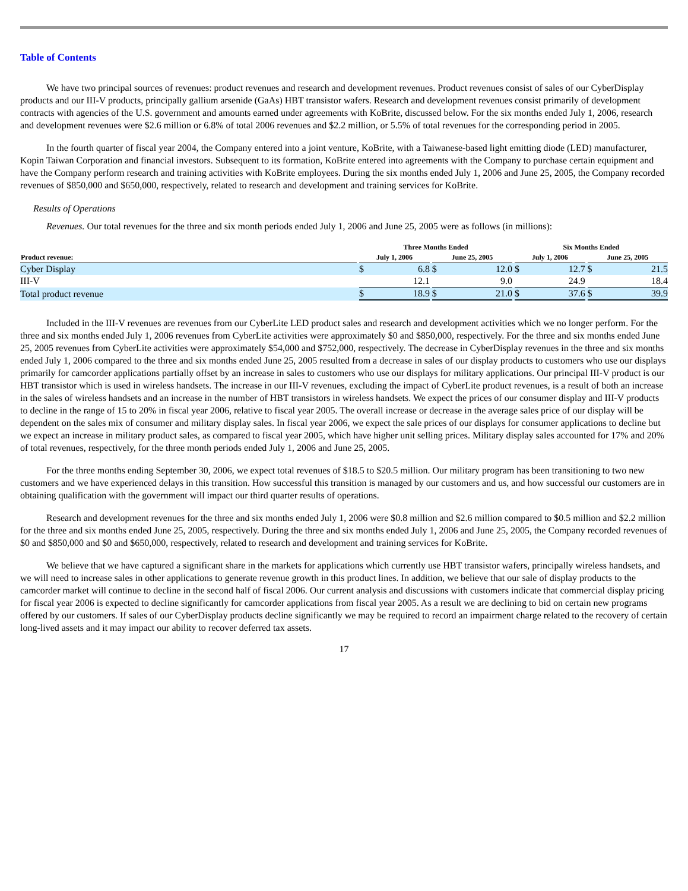Table of Contents
We have two principal sources of revenues: product revenues and research and development revenues. Product revenues consist of sales of our CyberDisplay products and our III-V products, principally gallium arsenide (GaAs) HBT transistor wafers. Research and development revenues consist primarily of development contracts with agencies of the U.S. government and amounts earned under agreements with KoBrite, discussed below. For the six months ended July 1, 2006, research and development revenues were $2.6 million or 6.8% of total 2006 revenues and $2.2 million, or 5.5% of total revenues for the corresponding period in 2005.
In the fourth quarter of fiscal year 2004, the Company entered into a joint venture, KoBrite, with a Taiwanese-based light emitting diode (LED) manufacturer, Kopin Taiwan Corporation and financial investors. Subsequent to its formation, KoBrite entered into agreements with the Company to purchase certain equipment and have the Company perform research and training activities with KoBrite employees. During the six months ended July 1, 2006 and June 25, 2005, the Company recorded revenues of $850,000 and $650,000, respectively, related to research and development and training services for KoBrite.
Results of Operations
Revenues. Our total revenues for the three and six month periods ended July 1, 2006 and June 25, 2005 were as follows (in millions):
| | | Three Months Ended | | | | | | Six Months Ended | | | | |
| --- | --- | --- | --- | --- | --- | --- | --- | --- | --- | --- | --- | --- |
| Product revenue: | | July 1, 2006 | | | June 25, 2005 | | | July 1, 2006 | | | June 25, 2005 | |
| Cyber Display | | $ | 6.8 | | $ | 12.0 | | $ | 12.7 | | $ | 21.5 |
| III-V | | | 12.1 | | | 9.0 | | | 24.9 | | | 18.4 |
| Total product revenue | | $ | 18.9 | | $ | 21.0 | | $ | 37.6 | | $ | 39.9 |
Included in the III-V revenues are revenues from our CyberLite LED product sales and research and development activities which we no longer perform. For the three and six months ended July 1, 2006 revenues from CyberLite activities were approximately $0 and $850,000, respectively. For the three and six months ended June 25, 2005 revenues from CyberLite activities were approximately $54,000 and $752,000, respectively. The decrease in CyberDisplay revenues in the three and six months ended July 1, 2006 compared to the three and six months ended June 25, 2005 resulted from a decrease in sales of our display products to customers who use our displays primarily for camcorder applications partially offset by an increase in sales to customers who use our displays for military applications. Our principal III-V product is our HBT transistor which is used in wireless handsets. The increase in our III-V revenues, excluding the impact of CyberLite product revenues, is a result of both an increase in the sales of wireless handsets and an increase in the number of HBT transistors in wireless handsets. We expect the prices of our consumer display and III-V products to decline in the range of 15 to 20% in fiscal year 2006, relative to fiscal year 2005. The overall increase or decrease in the average sales price of our display will be dependent on the sales mix of consumer and military display sales. In fiscal year 2006, we expect the sale prices of our displays for consumer applications to decline but we expect an increase in military product sales, as compared to fiscal year 2005, which have higher unit selling prices. Military display sales accounted for 17% and 20% of total revenues, respectively, for the three month periods ended July 1, 2006 and June 25, 2005.
For the three months ending September 30, 2006, we expect total revenues of $18.5 to $20.5 million. Our military program has been transitioning to two new customers and we have experienced delays in this transition. How successful this transition is managed by our customers and us, and how successful our customers are in obtaining qualification with the government will impact our third quarter results of operations.
Research and development revenues for the three and six months ended July 1, 2006 were $0.8 million and $2.6 million compared to $0.5 million and $2.2 million for the three and six months ended June 25, 2005, respectively. During the three and six months ended July 1, 2006 and June 25, 2005, the Company recorded revenues of $0 and $850,000 and $0 and $650,000, respectively, related to research and development and training services for KoBrite.
We believe that we have captured a significant share in the markets for applications which currently use HBT transistor wafers, principally wireless handsets, and we will need to increase sales in other applications to generate revenue growth in this product lines. In addition, we believe that our sale of display products to the camcorder market will continue to decline in the second half of fiscal 2006. Our current analysis and discussions with customers indicate that commercial display pricing for fiscal year 2006 is expected to decline significantly for camcorder applications from fiscal year 2005. As a result we are declining to bid on certain new programs offered by our customers. If sales of our CyberDisplay products decline significantly we may be required to record an impairment charge related to the recovery of certain long-lived assets and it may impact our ability to recover deferred tax assets.
17